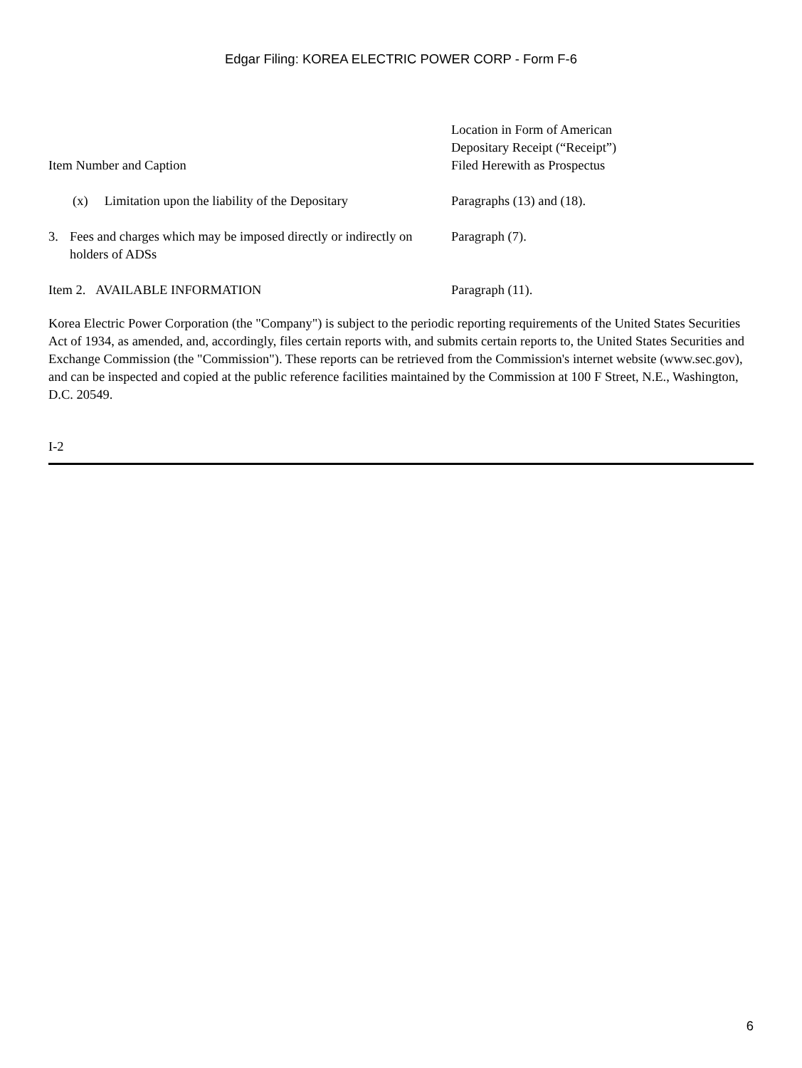Edgar Filing: KOREA ELECTRIC POWER CORP - Form F-6
| Item Number and Caption | Location in Form of American Depositary Receipt (“Receipt”) Filed Herewith as Prospectus |
| (x) Limitation upon the liability of the Depositary | Paragraphs (13) and (18). |
| 3. Fees and charges which may be imposed directly or indirectly on holders of ADSs | Paragraph (7). |
| Item 2. AVAILABLE INFORMATION | Paragraph (11). |
Korea Electric Power Corporation (the "Company") is subject to the periodic reporting requirements of the United States Securities Act of 1934, as amended, and, accordingly, files certain reports with, and submits certain reports to, the United States Securities and Exchange Commission (the "Commission"). These reports can be retrieved from the Commission's internet website (www.sec.gov), and can be inspected and copied at the public reference facilities maintained by the Commission at 100 F Street, N.E., Washington, D.C. 20549.
I-2
6